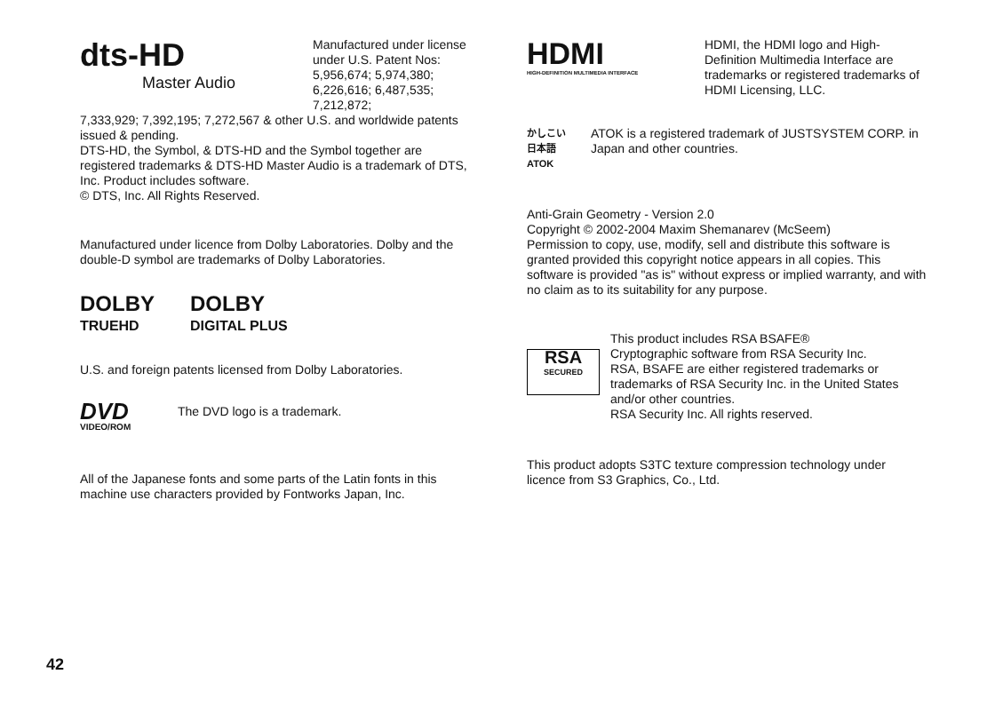dts-HD
Master Audio
Manufactured under license under U.S. Patent Nos: 5,956,674; 5,974,380; 6,226,616; 6,487,535; 7,212,872;
7,333,929; 7,392,195; 7,272,567 & other U.S. and worldwide patents issued & pending.
DTS-HD, the Symbol, & DTS-HD and the Symbol together are registered trademarks & DTS-HD Master Audio is a trademark of DTS, Inc. Product includes software.
© DTS, Inc. All Rights Reserved.
Manufactured under licence from Dolby Laboratories. Dolby and the double-D symbol are trademarks of Dolby Laboratories.
DOLBY
TRUEHD
DOLBY
DIGITAL PLUS
U.S. and foreign patents licensed from Dolby Laboratories.
DVD
VIDEO/ROM
The DVD logo is a trademark.
All of the Japanese fonts and some parts of the Latin fonts in this machine use characters provided by Fontworks Japan, Inc.
HDMI
HIGH-DEFINITION MULTIMEDIA INTERFACE
HDMI, the HDMI logo and High-Definition Multimedia Interface are trademarks or registered trademarks of HDMI Licensing, LLC.
かしこい
日本語
ATOK
ATOK is a registered trademark of JUSTSYSTEM CORP. in Japan and other countries.
Anti-Grain Geometry - Version 2.0
Copyright © 2002-2004 Maxim Shemanarev (McSeem)
Permission to copy, use, modify, sell and distribute this software is granted provided this copyright notice appears in all copies. This software is provided "as is" without express or implied warranty, and with no claim as to its suitability for any purpose.
RSA
SECURED
This product includes RSA BSAFE®
Cryptographic software from RSA Security Inc.
RSA, BSAFE are either registered trademarks or trademarks of RSA Security Inc. in the United States and/or other countries.
RSA Security Inc. All rights reserved.
This product adopts S3TC texture compression technology under licence from S3 Graphics, Co., Ltd.
42